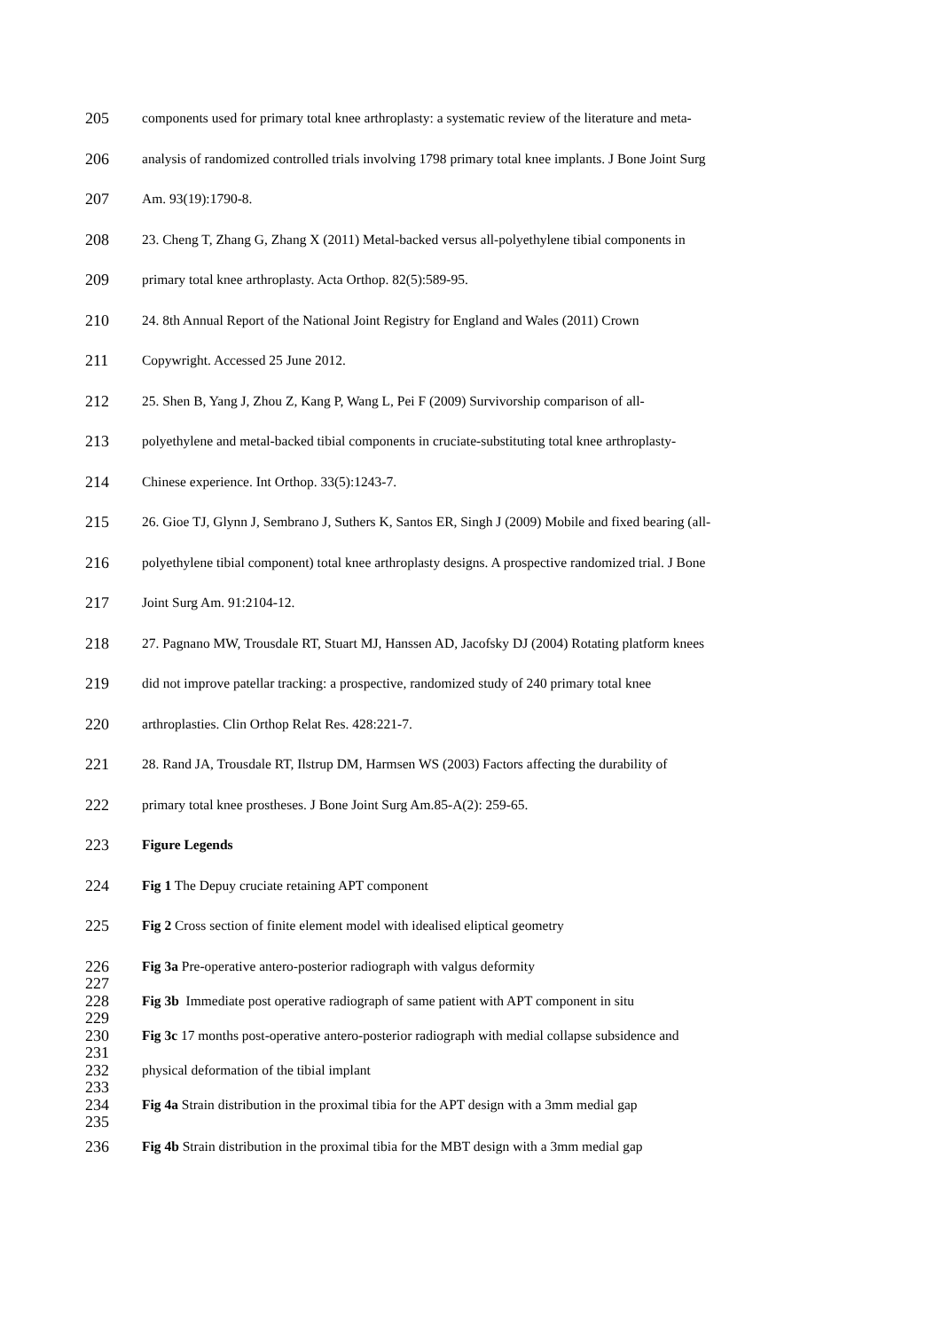205 components used for primary total knee arthroplasty: a systematic review of the literature and meta-
206 analysis of randomized controlled trials involving 1798 primary total knee implants. J Bone Joint Surg
207 Am. 93(19):1790-8.
208 23. Cheng T, Zhang G, Zhang X (2011) Metal-backed versus all-polyethylene tibial components in
209 primary total knee arthroplasty. Acta Orthop. 82(5):589-95.
210 24. 8th Annual Report of the National Joint Registry for England and Wales (2011) Crown
211 Copywright. Accessed 25 June 2012.
212 25. Shen B, Yang J, Zhou Z, Kang P, Wang L, Pei F (2009) Survivorship comparison of all-
213 polyethylene and metal-backed tibial components in cruciate-substituting total knee arthroplasty-
214 Chinese experience. Int Orthop. 33(5):1243-7.
215 26. Gioe TJ, Glynn J, Sembrano J, Suthers K, Santos ER, Singh J (2009) Mobile and fixed bearing (all-
216 polyethylene tibial component) total knee arthroplasty designs. A prospective randomized trial. J Bone
217 Joint Surg Am. 91:2104-12.
218 27. Pagnano MW, Trousdale RT, Stuart MJ, Hanssen AD, Jacofsky DJ (2004) Rotating platform knees
219 did not improve patellar tracking: a prospective, randomized study of 240 primary total knee
220 arthroplasties. Clin Orthop Relat Res. 428:221-7.
221 28. Rand JA, Trousdale RT, Ilstrup DM, Harmsen WS (2003) Factors affecting the durability of
222 primary total knee prostheses. J Bone Joint Surg Am.85-A(2): 259-65.
223 Figure Legends
224 Fig 1 The Depuy cruciate retaining APT component
225 Fig 2 Cross section of finite element model with idealised eliptical geometry
226 Fig 3a Pre-operative antero-posterior radiograph with valgus deformity
227
228 Fig 3b Immediate post operative radiograph of same patient with APT component in situ
229
230 Fig 3c 17 months post-operative antero-posterior radiograph with medial collapse subsidence and
231
232 physical deformation of the tibial implant
233
234 Fig 4a Strain distribution in the proximal tibia for the APT design with a 3mm medial gap
235
236 Fig 4b Strain distribution in the proximal tibia for the MBT design with a 3mm medial gap